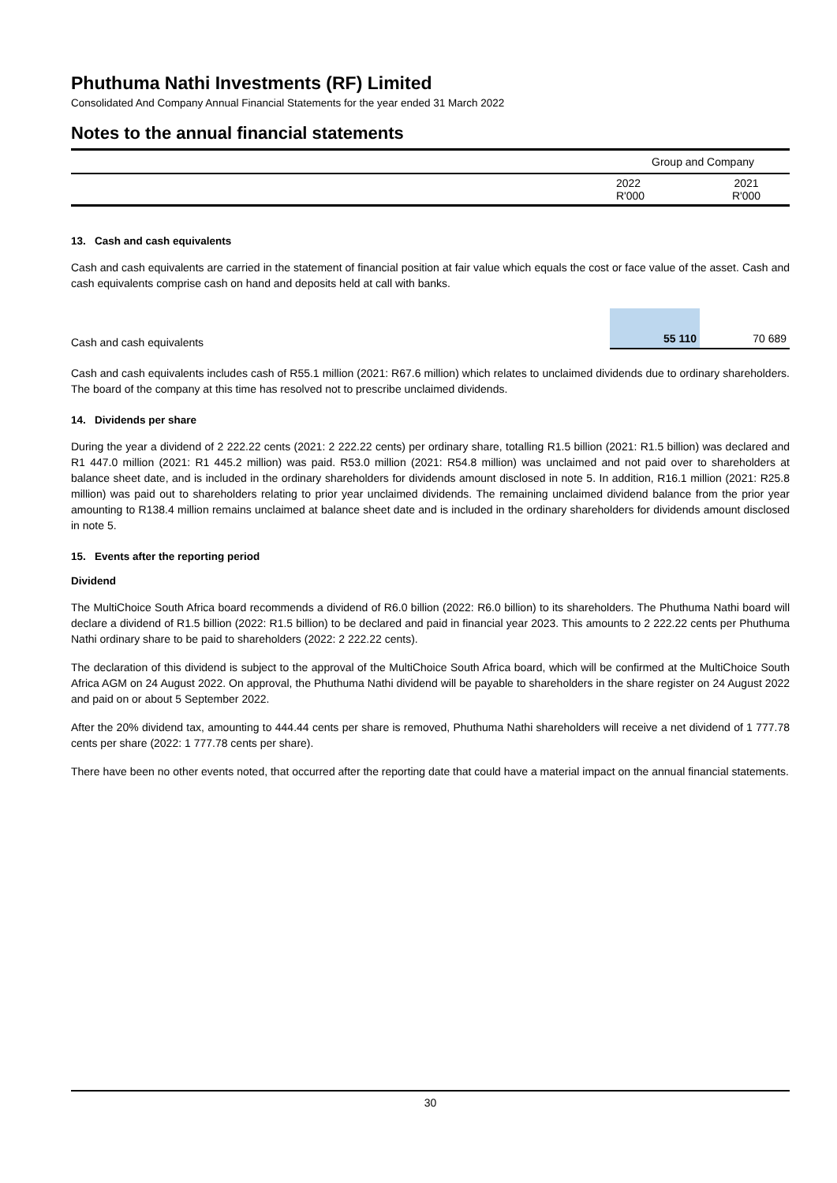Phuthuma Nathi Investments (RF) Limited
Consolidated And Company Annual Financial Statements for the year ended 31 March 2022
Notes to the annual financial statements
| | Group and Company | |
| | 2022 R'000 | 2021 R'000 |
13. Cash and cash equivalents
Cash and cash equivalents are carried in the statement of financial position at fair value which equals the cost or face value of the asset. Cash and cash equivalents comprise cash on hand and deposits held at call with banks.
| Cash and cash equivalents | 55 110 | 70 689 |
Cash and cash equivalents includes cash of R55.1 million (2021: R67.6 million) which relates to unclaimed dividends due to ordinary shareholders. The board of the company at this time has resolved not to prescribe unclaimed dividends.
14. Dividends per share
During the year a dividend of 2 222.22 cents (2021: 2 222.22 cents) per ordinary share, totalling R1.5 billion (2021: R1.5 billion) was declared and R1 447.0 million (2021: R1 445.2 million) was paid. R53.0 million (2021: R54.8 million) was unclaimed and not paid over to shareholders at balance sheet date, and is included in the ordinary shareholders for dividends amount disclosed in note 5. In addition, R16.1 million (2021: R25.8 million) was paid out to shareholders relating to prior year unclaimed dividends. The remaining unclaimed dividend balance from the prior year amounting to R138.4 million remains unclaimed at balance sheet date and is included in the ordinary shareholders for dividends amount disclosed in note 5.
15. Events after the reporting period
Dividend
The MultiChoice South Africa board recommends a dividend of R6.0 billion (2022: R6.0 billion) to its shareholders. The Phuthuma Nathi board will declare a dividend of R1.5 billion (2022: R1.5 billion) to be declared and paid in financial year 2023. This amounts to 2 222.22 cents per Phuthuma Nathi ordinary share to be paid to shareholders (2022: 2 222.22 cents).
The declaration of this dividend is subject to the approval of the MultiChoice South Africa board, which will be confirmed at the MultiChoice South Africa AGM on 24 August 2022. On approval, the Phuthuma Nathi dividend will be payable to shareholders in the share register on 24 August 2022 and paid on or about 5 September 2022.
After the 20% dividend tax, amounting to 444.44 cents per share is removed, Phuthuma Nathi shareholders will receive a net dividend of 1 777.78 cents per share (2022: 1 777.78 cents per share).
There have been no other events noted, that occurred after the reporting date that could have a material impact on the annual financial statements.
30